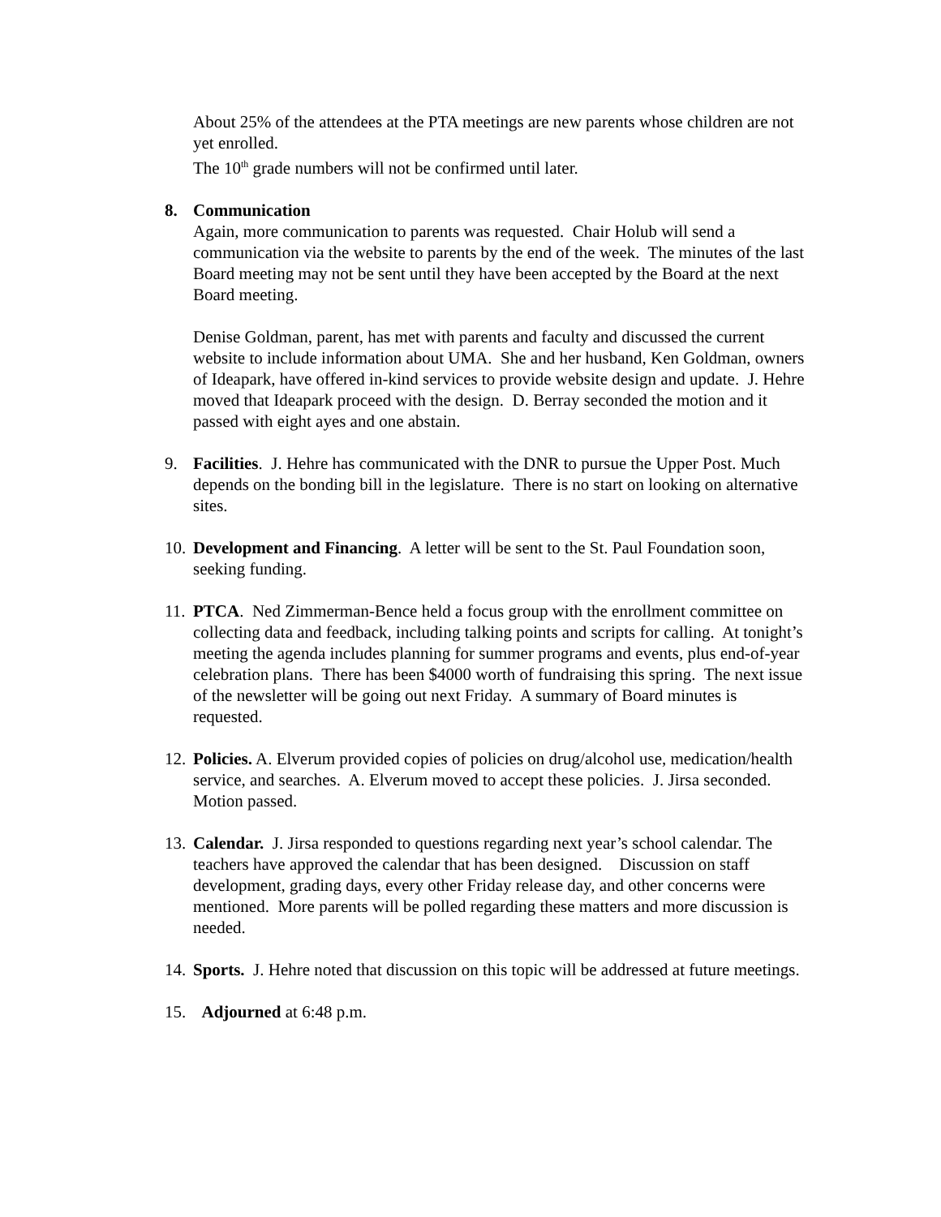About 25% of the attendees at the PTA meetings are new parents whose children are not yet enrolled.
The 10<sup>th</sup> grade numbers will not be confirmed until later.
8. Communication
Again, more communication to parents was requested. Chair Holub will send a communication via the website to parents by the end of the week. The minutes of the last Board meeting may not be sent until they have been accepted by the Board at the next Board meeting.
Denise Goldman, parent, has met with parents and faculty and discussed the current website to include information about UMA. She and her husband, Ken Goldman, owners of Ideapark, have offered in-kind services to provide website design and update. J. Hehre moved that Ideapark proceed with the design. D. Berray seconded the motion and it passed with eight ayes and one abstain.
9. Facilities. J. Hehre has communicated with the DNR to pursue the Upper Post. Much depends on the bonding bill in the legislature. There is no start on looking on alternative sites.
10.
Development and Financing. A letter will be sent to the St. Paul Foundation soon, seeking funding.
11.
PTCA. Ned Zimmerman-Bence held a focus group with the enrollment committee on collecting data and feedback, including talking points and scripts for calling. At tonight’s meeting the agenda includes planning for summer programs and events, plus end-of-year celebration plans. There has been $4000 worth of fundraising this spring. The next issue of the newsletter will be going out next Friday. A summary of Board minutes is requested.
12.
Policies. A. Elverum provided copies of policies on drug/alcohol use, medication/health service, and searches. A. Elverum moved to accept these policies. J. Jirsa seconded. Motion passed.
13.
Calendar. J. Jirsa responded to questions regarding next year’s school calendar. The teachers have approved the calendar that has been designed. Discussion on staff development, grading days, every other Friday release day, and other concerns were mentioned. More parents will be polled regarding these matters and more discussion is needed.
14.
Sports. J. Hehre noted that discussion on this topic will be addressed at future meetings.
15.
Adjourned at 6:48 p.m.